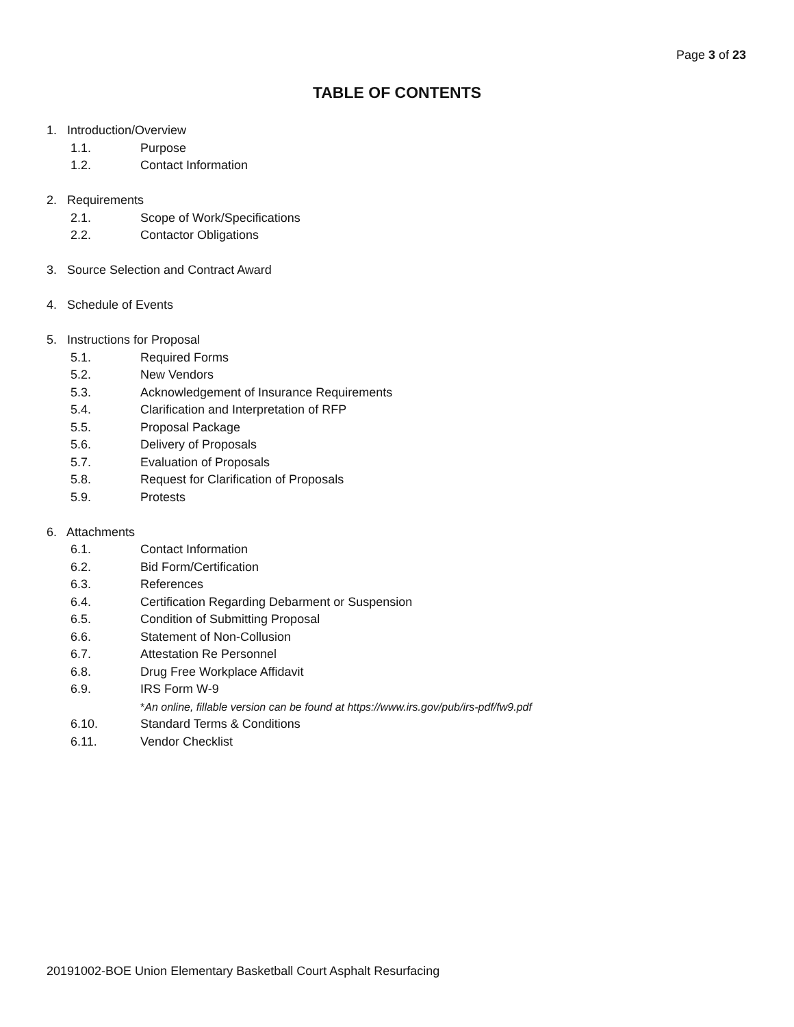Page 3 of 23
TABLE OF CONTENTS
1. Introduction/Overview
1.1. Purpose
1.2. Contact Information
2. Requirements
2.1. Scope of Work/Specifications
2.2. Contactor Obligations
3. Source Selection and Contract Award
4. Schedule of Events
5. Instructions for Proposal
5.1. Required Forms
5.2. New Vendors
5.3. Acknowledgement of Insurance Requirements
5.4. Clarification and Interpretation of RFP
5.5. Proposal Package
5.6. Delivery of Proposals
5.7. Evaluation of Proposals
5.8. Request for Clarification of Proposals
5.9. Protests
6. Attachments
6.1. Contact Information
6.2. Bid Form/Certification
6.3. References
6.4. Certification Regarding Debarment or Suspension
6.5. Condition of Submitting Proposal
6.6. Statement of Non-Collusion
6.7. Attestation Re Personnel
6.8. Drug Free Workplace Affidavit
6.9. IRS Form W-9
*An online, fillable version can be found at https://www.irs.gov/pub/irs-pdf/fw9.pdf
6.10. Standard Terms & Conditions
6.11. Vendor Checklist
20191002-BOE Union Elementary Basketball Court Asphalt Resurfacing